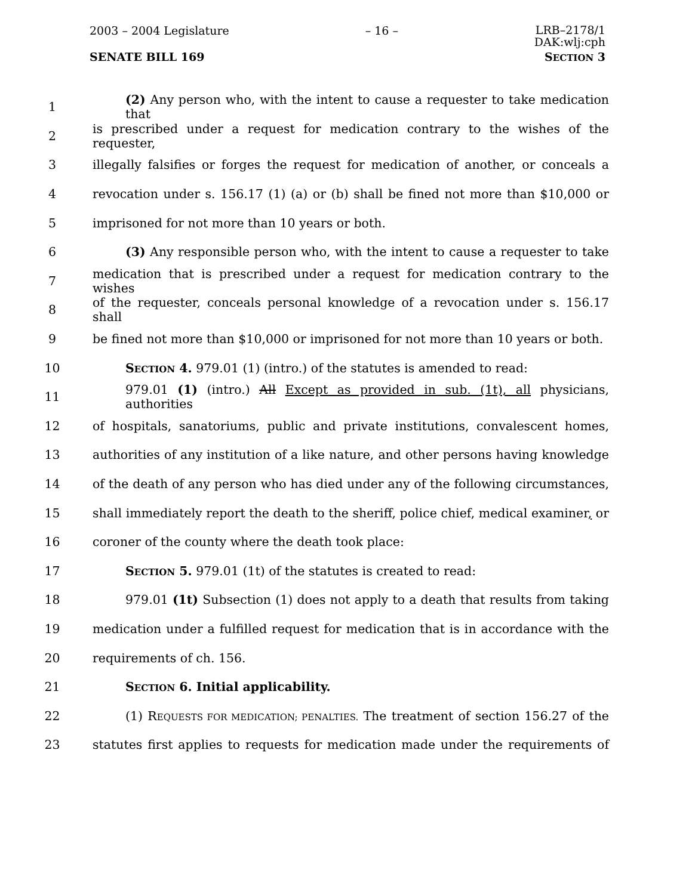2003 – 2004 Legislature – 16 – LRB–2178/1
DAK:wlj:cph
SENATE BILL 169 SECTION 3
1 (2) Any person who, with the intent to cause a requester to take medication that
2 is prescribed under a request for medication contrary to the wishes of the requester,
3 illegally falsifies or forges the request for medication of another, or conceals a
4 revocation under s. 156.17 (1) (a) or (b) shall be fined not more than $10,000 or
5 imprisoned for not more than 10 years or both.
6 (3) Any responsible person who, with the intent to cause a requester to take
7 medication that is prescribed under a request for medication contrary to the wishes
8 of the requester, conceals personal knowledge of a revocation under s. 156.17 shall
9 be fined not more than $10,000 or imprisoned for not more than 10 years or both.
10 SECTION 4. 979.01 (1) (intro.) of the statutes is amended to read:
11 979.01 (1) (intro.) All Except as provided in sub. (1t), all physicians, authorities
12 of hospitals, sanatoriums, public and private institutions, convalescent homes,
13 authorities of any institution of a like nature, and other persons having knowledge
14 of the death of any person who has died under any of the following circumstances,
15 shall immediately report the death to the sheriff, police chief, medical examiner, or
16 coroner of the county where the death took place:
17 SECTION 5. 979.01 (1t) of the statutes is created to read:
18 979.01 (1t) Subsection (1) does not apply to a death that results from taking
19 medication under a fulfilled request for medication that is in accordance with the
20 requirements of ch. 156.
21 SECTION 6. Initial applicability.
22 (1) REQUESTS FOR MEDICATION; PENALTIES. The treatment of section 156.27 of the
23 statutes first applies to requests for medication made under the requirements of